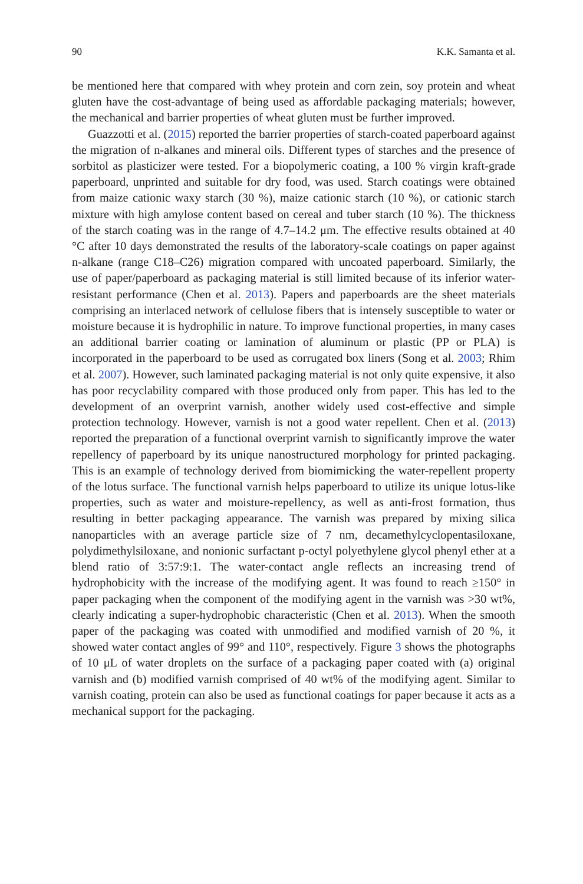90 K.K. Samanta et al.
be mentioned here that compared with whey protein and corn zein, soy protein and wheat gluten have the cost-advantage of being used as affordable packaging materials; however, the mechanical and barrier properties of wheat gluten must be further improved.
Guazzotti et al. (2015) reported the barrier properties of starch-coated paperboard against the migration of n-alkanes and mineral oils. Different types of starches and the presence of sorbitol as plasticizer were tested. For a biopolymeric coating, a 100 % virgin kraft-grade paperboard, unprinted and suitable for dry food, was used. Starch coatings were obtained from maize cationic waxy starch (30 %), maize cationic starch (10 %), or cationic starch mixture with high amylose content based on cereal and tuber starch (10 %). The thickness of the starch coating was in the range of 4.7–14.2 μm. The effective results obtained at 40 °C after 10 days demonstrated the results of the laboratory-scale coatings on paper against n-alkane (range C18–C26) migration compared with uncoated paperboard. Similarly, the use of paper/paperboard as packaging material is still limited because of its inferior water-resistant performance (Chen et al. 2013). Papers and paperboards are the sheet materials comprising an interlaced network of cellulose fibers that is intensely susceptible to water or moisture because it is hydrophilic in nature. To improve functional properties, in many cases an additional barrier coating or lamination of aluminum or plastic (PP or PLA) is incorporated in the paperboard to be used as corrugated box liners (Song et al. 2003; Rhim et al. 2007). However, such laminated packaging material is not only quite expensive, it also has poor recyclability compared with those produced only from paper. This has led to the development of an overprint varnish, another widely used cost-effective and simple protection technology. However, varnish is not a good water repellent. Chen et al. (2013) reported the preparation of a functional overprint varnish to significantly improve the water repellency of paperboard by its unique nanostructured morphology for printed packaging. This is an example of technology derived from biomimicking the water-repellent property of the lotus surface. The functional varnish helps paperboard to utilize its unique lotus-like properties, such as water and moisture-repellency, as well as anti-frost formation, thus resulting in better packaging appearance. The varnish was prepared by mixing silica nanoparticles with an average particle size of 7 nm, decamethylcyclopentasiloxane, polydimethylsiloxane, and nonionic surfactant p-octyl polyethylene glycol phenyl ether at a blend ratio of 3:57:9:1. The water-contact angle reflects an increasing trend of hydrophobicity with the increase of the modifying agent. It was found to reach ≥150° in paper packaging when the component of the modifying agent in the varnish was >30 wt%, clearly indicating a super-hydrophobic characteristic (Chen et al. 2013). When the smooth paper of the packaging was coated with unmodified and modified varnish of 20 %, it showed water contact angles of 99° and 110°, respectively. Figure 3 shows the photographs of 10 μL of water droplets on the surface of a packaging paper coated with (a) original varnish and (b) modified varnish comprised of 40 wt% of the modifying agent. Similar to varnish coating, protein can also be used as functional coatings for paper because it acts as a mechanical support for the packaging.